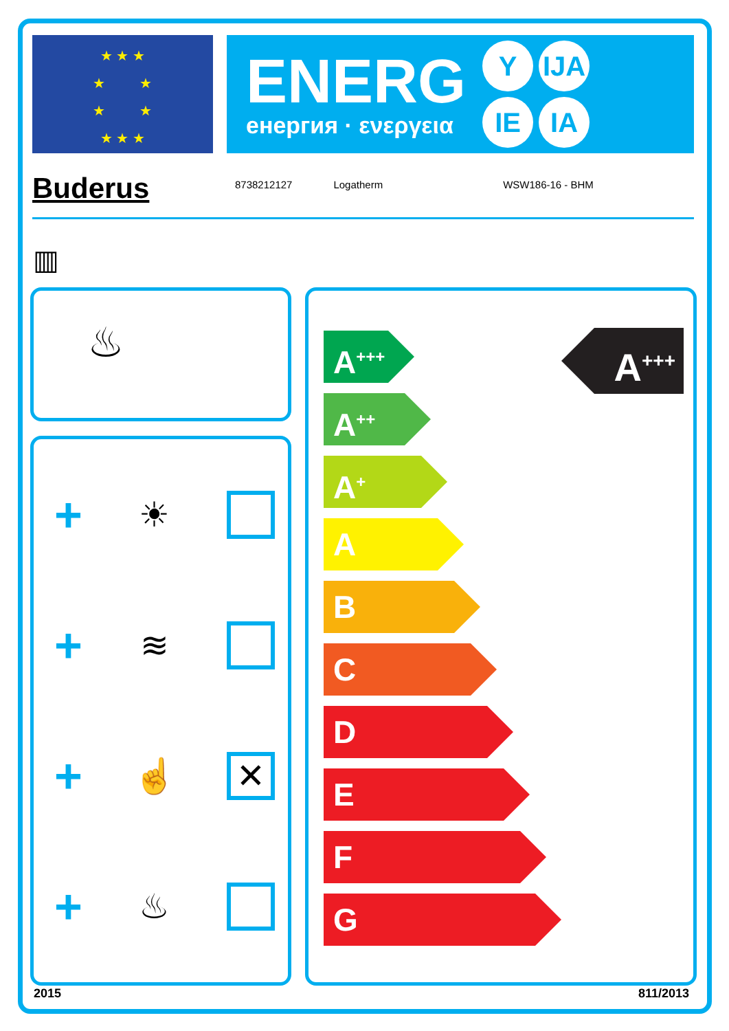★ ★ ★
★ ★
★ ★
★ ★ ★
ENERG
енергия · ενεργεια
Y IJA IE IA
Buderus
8738212127 Logatherm WSW186-16 - BHM
▥
♨
+ ☀
+ ≋
+ ☝ ✕
+ ♨
A<sup>+++</sup>
A<sup>+++</sup>
A<sup>++</sup>
A<sup>+</sup>
A
B
C
D
E
F
G
2015 811/2013